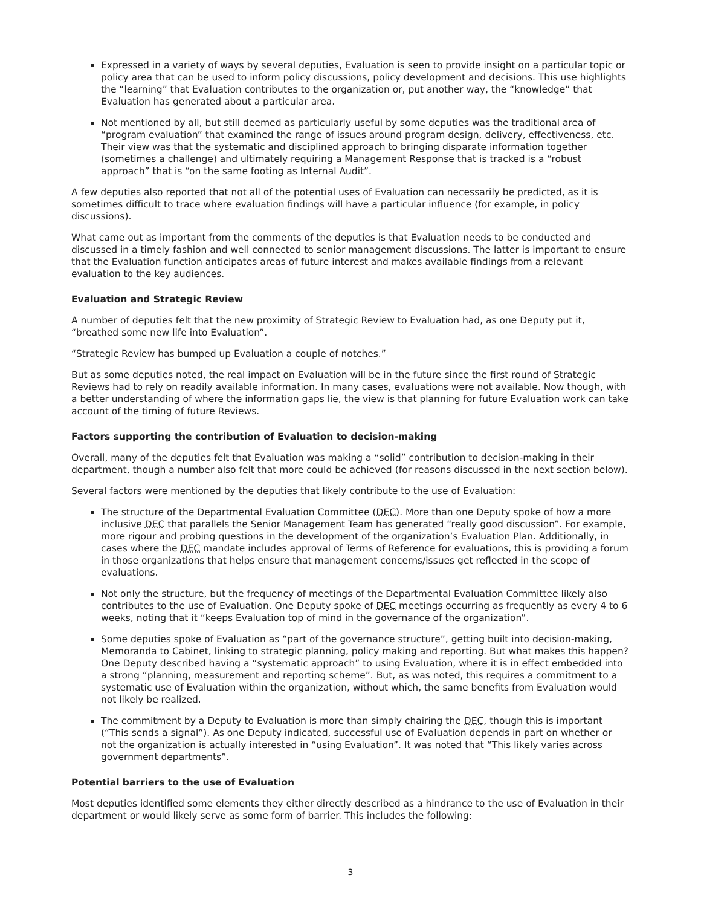Expressed in a variety of ways by several deputies, Evaluation is seen to provide insight on a particular topic or policy area that can be used to inform policy discussions, policy development and decisions. This use highlights the “learning” that Evaluation contributes to the organization or, put another way, the “knowledge” that Evaluation has generated about a particular area.
Not mentioned by all, but still deemed as particularly useful by some deputies was the traditional area of “program evaluation” that examined the range of issues around program design, delivery, effectiveness, etc. Their view was that the systematic and disciplined approach to bringing disparate information together (sometimes a challenge) and ultimately requiring a Management Response that is tracked is a “robust approach” that is “on the same footing as Internal Audit”.
A few deputies also reported that not all of the potential uses of Evaluation can necessarily be predicted, as it is sometimes difficult to trace where evaluation findings will have a particular influence (for example, in policy discussions).
What came out as important from the comments of the deputies is that Evaluation needs to be conducted and discussed in a timely fashion and well connected to senior management discussions. The latter is important to ensure that the Evaluation function anticipates areas of future interest and makes available findings from a relevant evaluation to the key audiences.
Evaluation and Strategic Review
A number of deputies felt that the new proximity of Strategic Review to Evaluation had, as one Deputy put it, “breathed some new life into Evaluation”.
“Strategic Review has bumped up Evaluation a couple of notches.”
But as some deputies noted, the real impact on Evaluation will be in the future since the first round of Strategic Reviews had to rely on readily available information. In many cases, evaluations were not available. Now though, with a better understanding of where the information gaps lie, the view is that planning for future Evaluation work can take account of the timing of future Reviews.
Factors supporting the contribution of Evaluation to decision-making
Overall, many of the deputies felt that Evaluation was making a “solid” contribution to decision-making in their department, though a number also felt that more could be achieved (for reasons discussed in the next section below).
Several factors were mentioned by the deputies that likely contribute to the use of Evaluation:
The structure of the Departmental Evaluation Committee (DEC). More than one Deputy spoke of how a more inclusive DEC that parallels the Senior Management Team has generated “really good discussion”. For example, more rigour and probing questions in the development of the organization’s Evaluation Plan. Additionally, in cases where the DEC mandate includes approval of Terms of Reference for evaluations, this is providing a forum in those organizations that helps ensure that management concerns/issues get reflected in the scope of evaluations.
Not only the structure, but the frequency of meetings of the Departmental Evaluation Committee likely also contributes to the use of Evaluation. One Deputy spoke of DEC meetings occurring as frequently as every 4 to 6 weeks, noting that it “keeps Evaluation top of mind in the governance of the organization”.
Some deputies spoke of Evaluation as “part of the governance structure”, getting built into decision-making, Memoranda to Cabinet, linking to strategic planning, policy making and reporting. But what makes this happen? One Deputy described having a “systematic approach” to using Evaluation, where it is in effect embedded into a strong “planning, measurement and reporting scheme”. But, as was noted, this requires a commitment to a systematic use of Evaluation within the organization, without which, the same benefits from Evaluation would not likely be realized.
The commitment by a Deputy to Evaluation is more than simply chairing the DEC, though this is important (“This sends a signal”). As one Deputy indicated, successful use of Evaluation depends in part on whether or not the organization is actually interested in “using Evaluation”. It was noted that “This likely varies across government departments”.
Potential barriers to the use of Evaluation
Most deputies identified some elements they either directly described as a hindrance to the use of Evaluation in their department or would likely serve as some form of barrier. This includes the following:
3